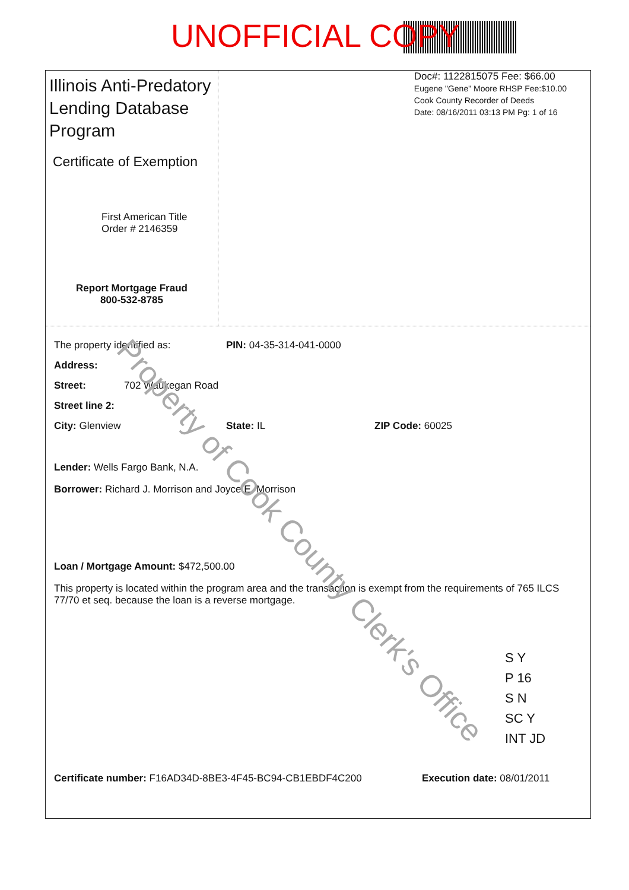UNOFFICIAL COPY
Illinois Anti-Predatory Lending Database Program
Certificate of Exemption
First American Title
Order # 2146359
Report Mortgage Fraud
800-532-8785
Doc#: 1122815075 Fee: $66.00
Eugene "Gene" Moore RHSP Fee:$10.00
Cook County Recorder of Deeds
Date: 08/16/2011 03:13 PM Pg: 1 of 16
The property identified as: PIN: 04-35-314-041-0000
Address:
Street: 702 Waukegan Road
Street line 2:
City: Glenview State: IL ZIP Code: 60025
Lender: Wells Fargo Bank, N.A.
Borrower: Richard J. Morrison and Joyce E. Morrison
Loan / Mortgage Amount: $472,500.00
This property is located within the program area and the transaction is exempt from the requirements of 765 ILCS 77/70 et seq. because the loan is a reverse mortgage.
S Y
P 16
S N
SC Y
INT JD
Certificate number: F16AD34D-8BE3-4F45-BC94-CB1EBDF4C200 Execution date: 08/01/2011
Property of Cook County Clerk's Office